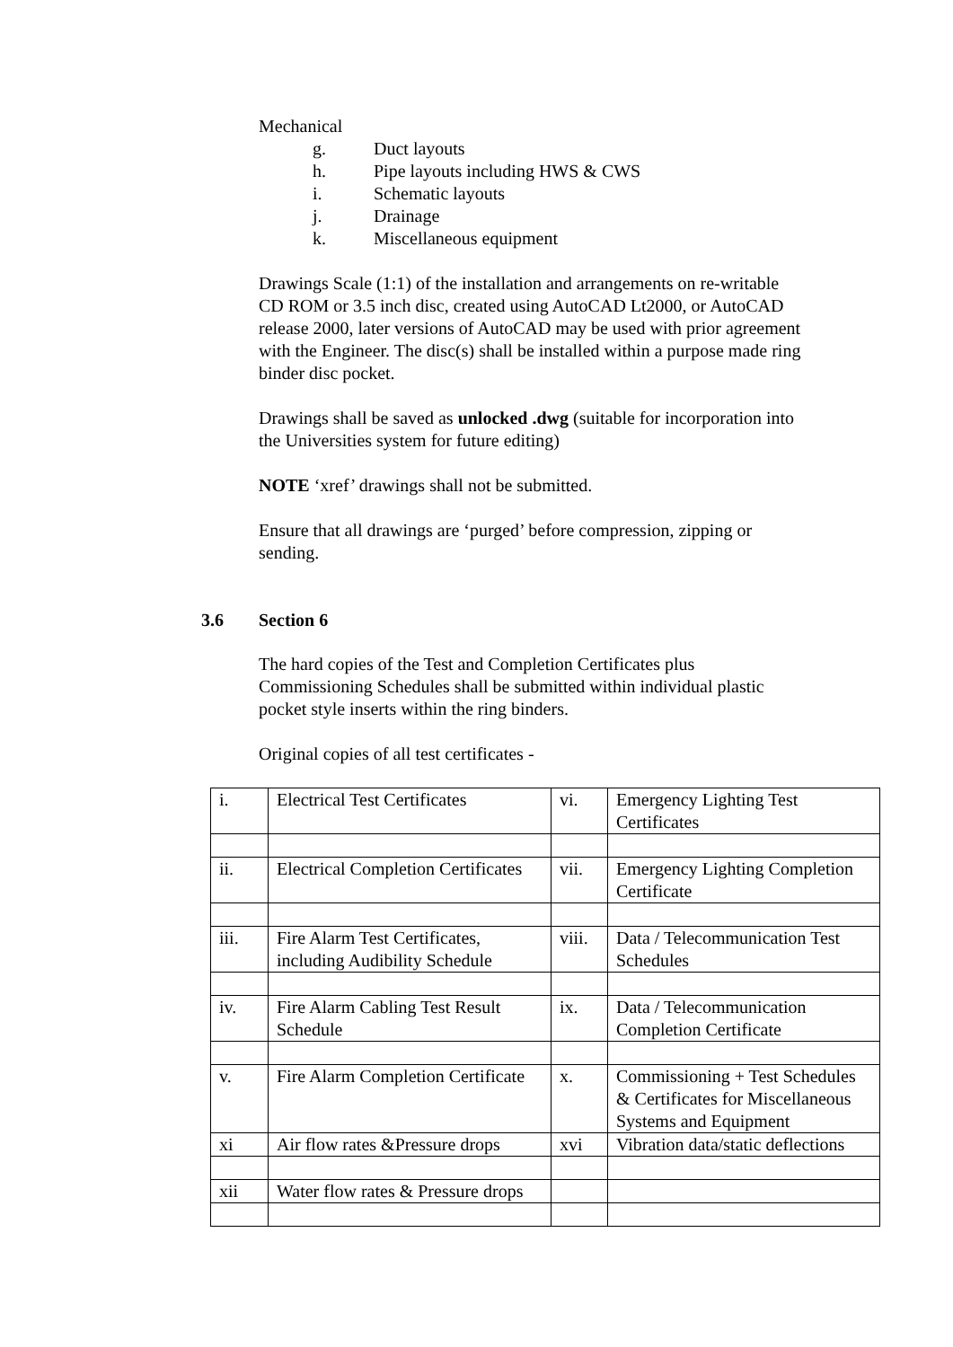Mechanical
g. Duct layouts
h. Pipe layouts including HWS & CWS
i. Schematic layouts
j. Drainage
k. Miscellaneous equipment
Drawings Scale (1:1) of the installation and arrangements on re-writable CD ROM or 3.5 inch disc, created using AutoCAD Lt2000, or AutoCAD release 2000, later versions of AutoCAD may be used with prior agreement with the Engineer. The disc(s) shall be installed within a purpose made ring binder disc pocket.
Drawings shall be saved as unlocked .dwg (suitable for incorporation into the Universities system for future editing)
NOTE ‘xref’ drawings shall not be submitted.
Ensure that all drawings are ‘purged’ before compression, zipping or sending.
3.6 Section 6
The hard copies of the Test and Completion Certificates plus Commissioning Schedules shall be submitted within individual plastic pocket style inserts within the ring binders.
Original copies of all test certificates -
| i. | Electrical Test Certificates | vi. | Emergency Lighting Test Certificates |
| ii. | Electrical Completion Certificates | vii. | Emergency Lighting Completion Certificate |
| iii. | Fire Alarm Test Certificates, including Audibility Schedule | viii. | Data / Telecommunication Test Schedules |
| iv. | Fire Alarm Cabling Test Result Schedule | ix. | Data / Telecommunication Completion Certificate |
| v. | Fire Alarm Completion Certificate | x. | Commissioning + Test Schedules & Certificates for Miscellaneous Systems and Equipment |
| xi | Air flow rates &Pressure drops | xvi | Vibration data/static deflections |
| xii | Water flow rates & Pressure drops | | |